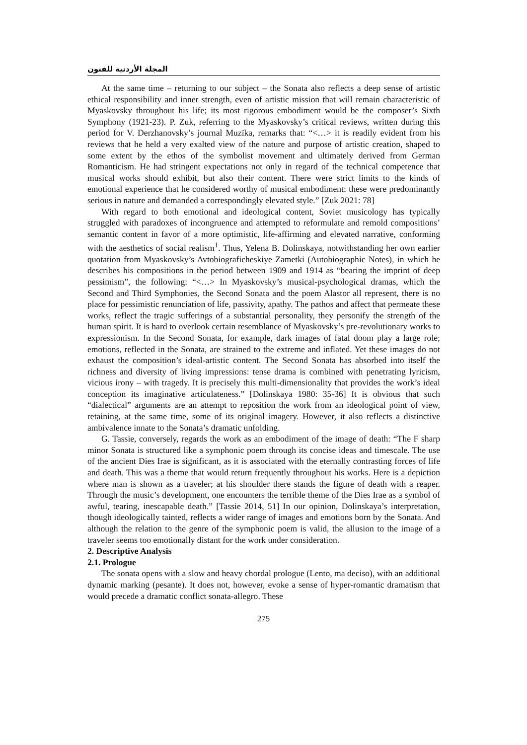المجلة الأردنية للفنون
At the same time – returning to our subject – the Sonata also reflects a deep sense of artistic ethical responsibility and inner strength, even of artistic mission that will remain characteristic of Myaskovsky throughout his life; its most rigorous embodiment would be the composer’s Sixth Symphony (1921-23). P. Zuk, referring to the Myaskovsky’s critical reviews, written during this period for V. Derzhanovsky’s journal Muzïka, remarks that: “<…> it is readily evident from his reviews that he held a very exalted view of the nature and purpose of artistic creation, shaped to some extent by the ethos of the symbolist movement and ultimately derived from German Romanticism. He had stringent expectations not only in regard of the technical competence that musical works should exhibit, but also their content. There were strict limits to the kinds of emotional experience that he considered worthy of musical embodiment: these were predominantly serious in nature and demanded a correspondingly elevated style.” [Zuk 2021: 78]
With regard to both emotional and ideological content, Soviet musicology has typically struggled with paradoxes of incongruence and attempted to reformulate and remold compositions’ semantic content in favor of a more optimistic, life-affirming and elevated narrative, conforming with the aesthetics of social realism<sup>1</sup>. Thus, Yelena B. Dolinskaya, notwithstanding her own earlier quotation from Myaskovsky’s Avtobiograficheskiye Zametki (Autobiographic Notes), in which he describes his compositions in the period between 1909 and 1914 as “bearing the imprint of deep pessimism”, the following: “<…> In Myaskovsky’s musical-psychological dramas, which the Second and Third Symphonies, the Second Sonata and the poem Alastor all represent, there is no place for pessimistic renunciation of life, passivity, apathy. The pathos and affect that permeate these works, reflect the tragic sufferings of a substantial personality, they personify the strength of the human spirit. It is hard to overlook certain resemblance of Myaskovsky’s pre-revolutionary works to expressionism. In the Second Sonata, for example, dark images of fatal doom play a large role; emotions, reflected in the Sonata, are strained to the extreme and inflated. Yet these images do not exhaust the composition’s ideal-artistic content. The Second Sonata has absorbed into itself the richness and diversity of living impressions: tense drama is combined with penetrating lyricism, vicious irony – with tragedy. It is precisely this multi-dimensionality that provides the work’s ideal conception its imaginative articulateness.” [Dolinskaya 1980: 35-36] It is obvious that such “dialectical” arguments are an attempt to reposition the work from an ideological point of view, retaining, at the same time, some of its original imagery. However, it also reflects a distinctive ambivalence innate to the Sonata’s dramatic unfolding.
G. Tassie, conversely, regards the work as an embodiment of the image of death: “The F sharp minor Sonata is structured like a symphonic poem through its concise ideas and timescale. The use of the ancient Dies Irae is significant, as it is associated with the eternally contrasting forces of life and death. This was a theme that would return frequently throughout his works. Here is a depiction where man is shown as a traveler; at his shoulder there stands the figure of death with a reaper. Through the music’s development, one encounters the terrible theme of the Dies Irae as a symbol of awful, tearing, inescapable death.” [Tassie 2014, 51] In our opinion, Dolinskaya’s interpretation, though ideologically tainted, reflects a wider range of images and emotions born by the Sonata. And although the relation to the genre of the symphonic poem is valid, the allusion to the image of a traveler seems too emotionally distant for the work under consideration.
2. Descriptive Analysis
2.1. Prologue
The sonata opens with a slow and heavy chordal prologue (Lento, ma deciso), with an additional dynamic marking (pesante). It does not, however, evoke a sense of hyper-romantic dramatism that would precede a dramatic conflict sonata-allegro. These
275